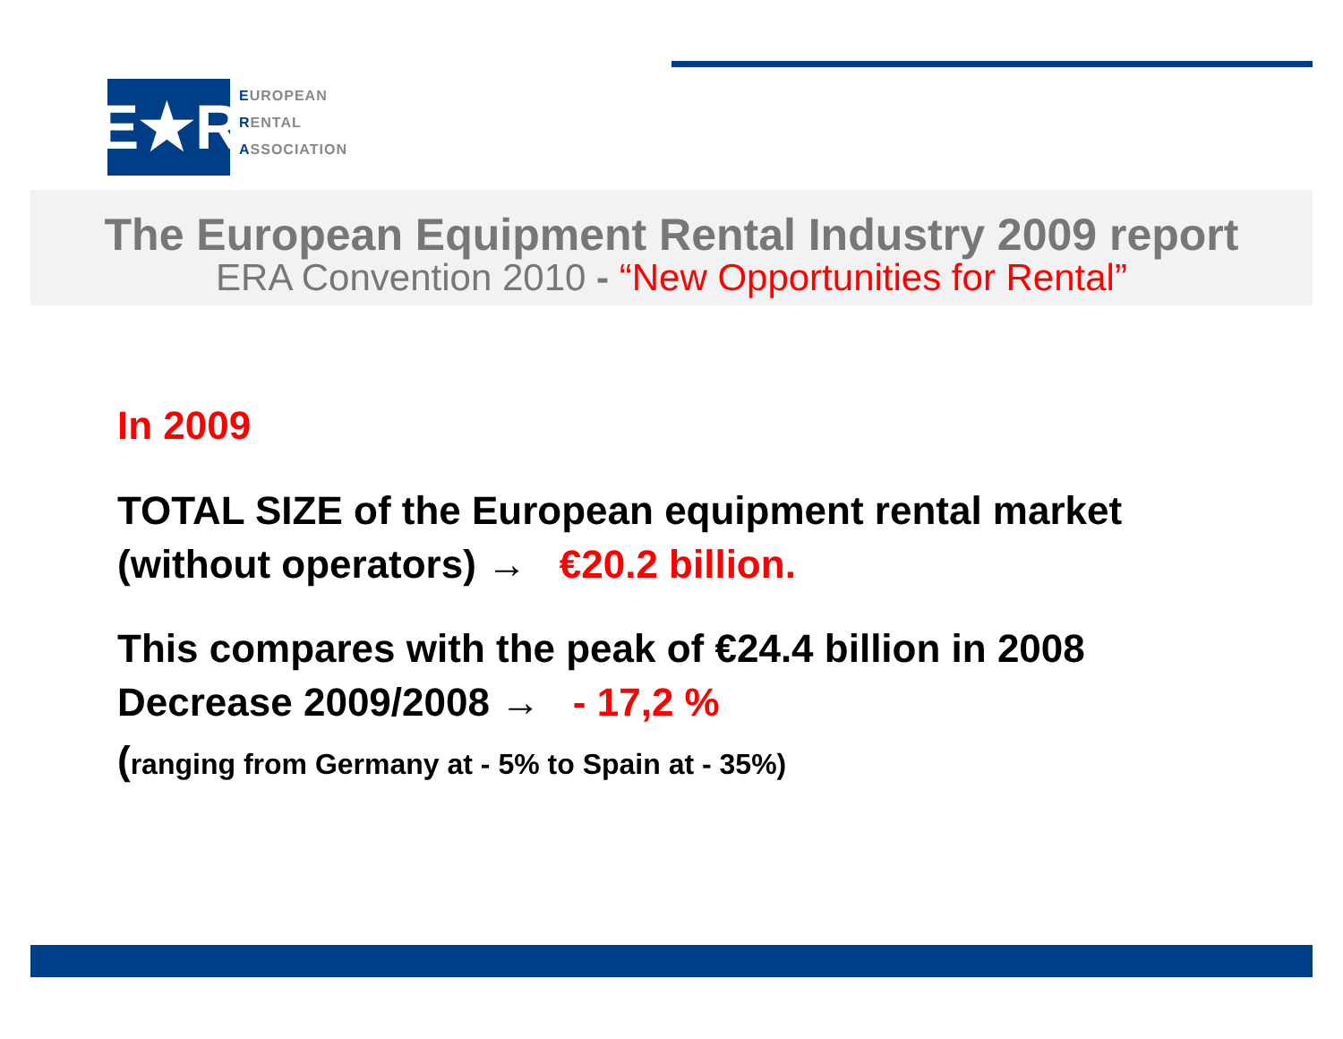E★R
EUROPEAN
RENTAL
ASSOCIATION
The European Equipment Rental Industry 2009 report
ERA Convention 2010 - “New Opportunities for Rental”
In 2009
TOTAL SIZE of the European equipment rental market
(without operators) → €20.2 billion.
This compares with the peak of €24.4 billion in 2008
Decrease 2009/2008 → - 17,2 %
(ranging from Germany at - 5% to Spain at - 35%)